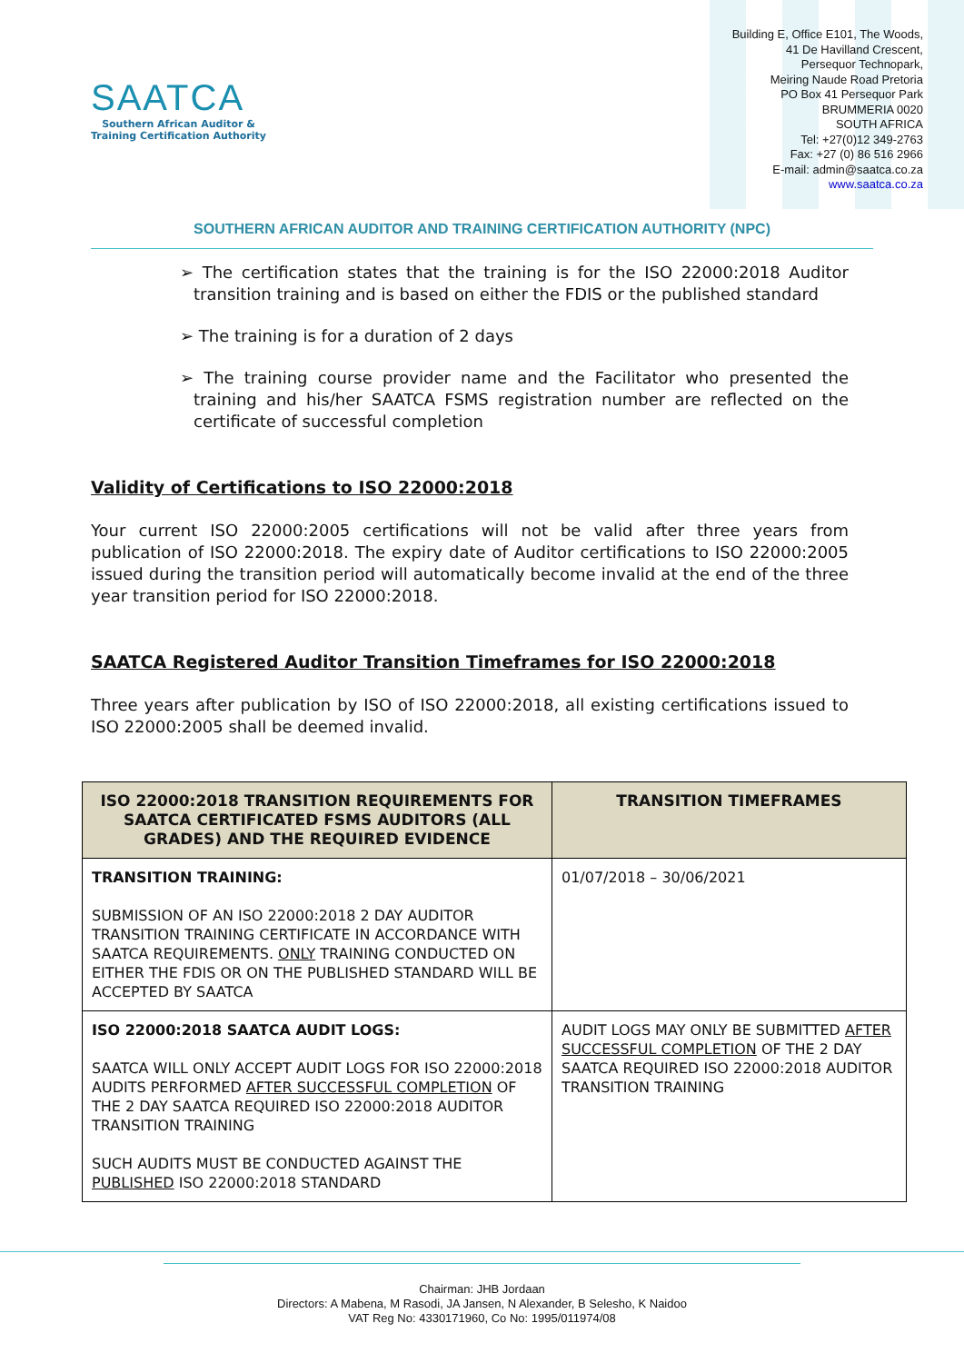SAATCA
Southern African Auditor &
Training Certification Authority
Building E, Office E101, The Woods,
41 De Havilland Crescent,
Persequor Technopark,
Meiring Naude Road Pretoria
PO Box 41 Persequor Park
BRUMMERIA 0020
SOUTH AFRICA
Tel: +27(0)12 349-2763
Fax: +27 (0) 86 516 2966
E-mail: admin@saatca.co.za
www.saatca.co.za
SOUTHERN AFRICAN AUDITOR AND TRAINING CERTIFICATION AUTHORITY (NPC)
➢ The certification states that the training is for the ISO 22000:2018 Auditor transition training and is based on either the FDIS or the published standard
➢ The training is for a duration of 2 days
➢ The training course provider name and the Facilitator who presented the training and his/her SAATCA FSMS registration number are reflected on the certificate of successful completion
Validity of Certifications to ISO 22000:2018
Your current ISO 22000:2005 certifications will not be valid after three years from publication of ISO 22000:2018. The expiry date of Auditor certifications to ISO 22000:2005 issued during the transition period will automatically become invalid at the end of the three year transition period for ISO 22000:2018.
SAATCA Registered Auditor Transition Timeframes for ISO 22000:2018
Three years after publication by ISO of ISO 22000:2018, all existing certifications issued to ISO 22000:2005 shall be deemed invalid.
| ISO 22000:2018 TRANSITION REQUIREMENTS FOR SAATCA CERTIFICATED FSMS AUDITORS (ALL GRADES) AND THE REQUIRED EVIDENCE | TRANSITION TIMEFRAMES |
| --- | --- |
| TRANSITION TRAINING: SUBMISSION OF AN ISO 22000:2018 2 DAY AUDITOR TRANSITION TRAINING CERTIFICATE IN ACCORDANCE WITH SAATCA REQUIREMENTS. ONLY TRAINING CONDUCTED ON EITHER THE FDIS OR ON THE PUBLISHED STANDARD WILL BE ACCEPTED BY SAATCA | 01/07/2018 – 30/06/2021 |
| ISO 22000:2018 SAATCA AUDIT LOGS: SAATCA WILL ONLY ACCEPT AUDIT LOGS FOR ISO 22000:2018 AUDITS PERFORMED AFTER SUCCESSFUL COMPLETION OF THE 2 DAY SAATCA REQUIRED ISO 22000:2018 AUDITOR TRANSITION TRAINING SUCH AUDITS MUST BE CONDUCTED AGAINST THE PUBLISHED ISO 22000:2018 STANDARD | AUDIT LOGS MAY ONLY BE SUBMITTED AFTER SUCCESSFUL COMPLETION OF THE 2 DAY SAATCA REQUIRED ISO 22000:2018 AUDITOR TRANSITION TRAINING |
Chairman: JHB Jordaan
Directors: A Mabena, M Rasodi, JA Jansen, N Alexander, B Selesho, K Naidoo
VAT Reg No: 4330171960, Co No: 1995/011974/08